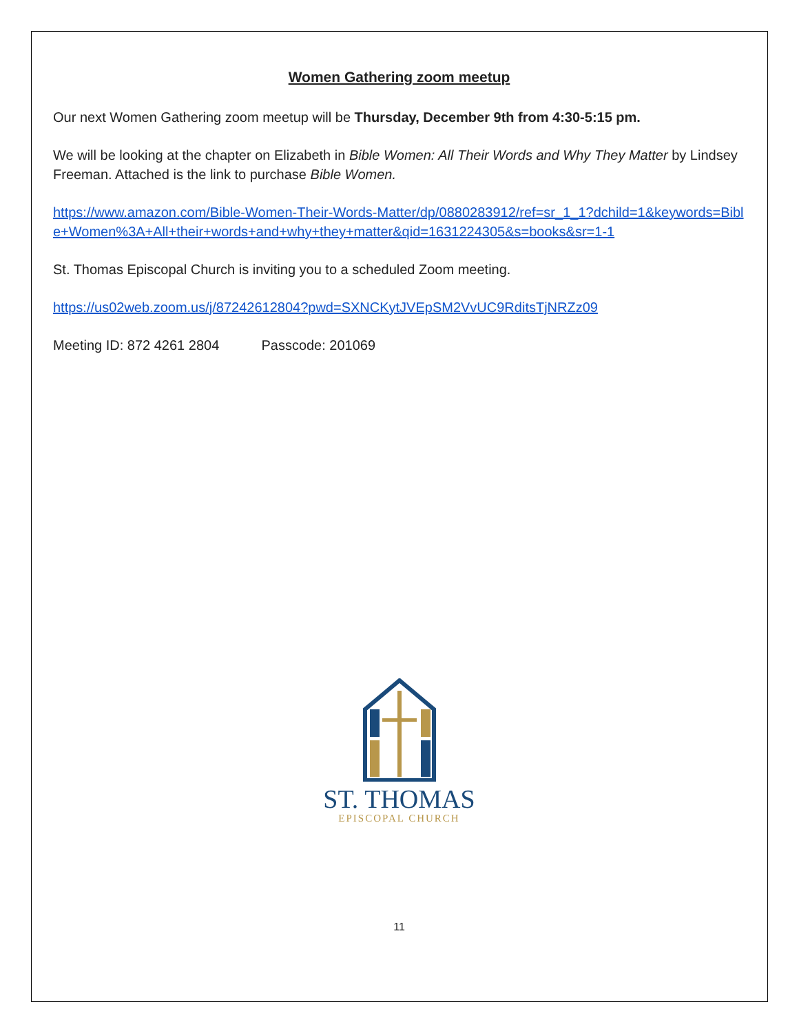Women Gathering zoom meetup
Our next Women Gathering zoom meetup will be Thursday, December 9th from 4:30-5:15 pm.
We will be looking at the chapter on Elizabeth in Bible Women: All Their Words and Why They Matter by Lindsey Freeman. Attached is the link to purchase Bible Women.
https://www.amazon.com/Bible-Women-Their-Words-Matter/dp/0880283912/ref=sr_1_1?dchild=1&keywords=Bible+Women%3A+All+their+words+and+why+they+matter&qid=1631224305&s=books&sr=1-1
St. Thomas Episcopal Church is inviting you to a scheduled Zoom meeting.
https://us02web.zoom.us/j/87242612804?pwd=SXNCKytJVEpSM2VvUC9RditsTjNRZz09
Meeting ID: 872 4261 2804 Passcode: 201069
ST. THOMAS
EPISCOPAL CHURCH
11